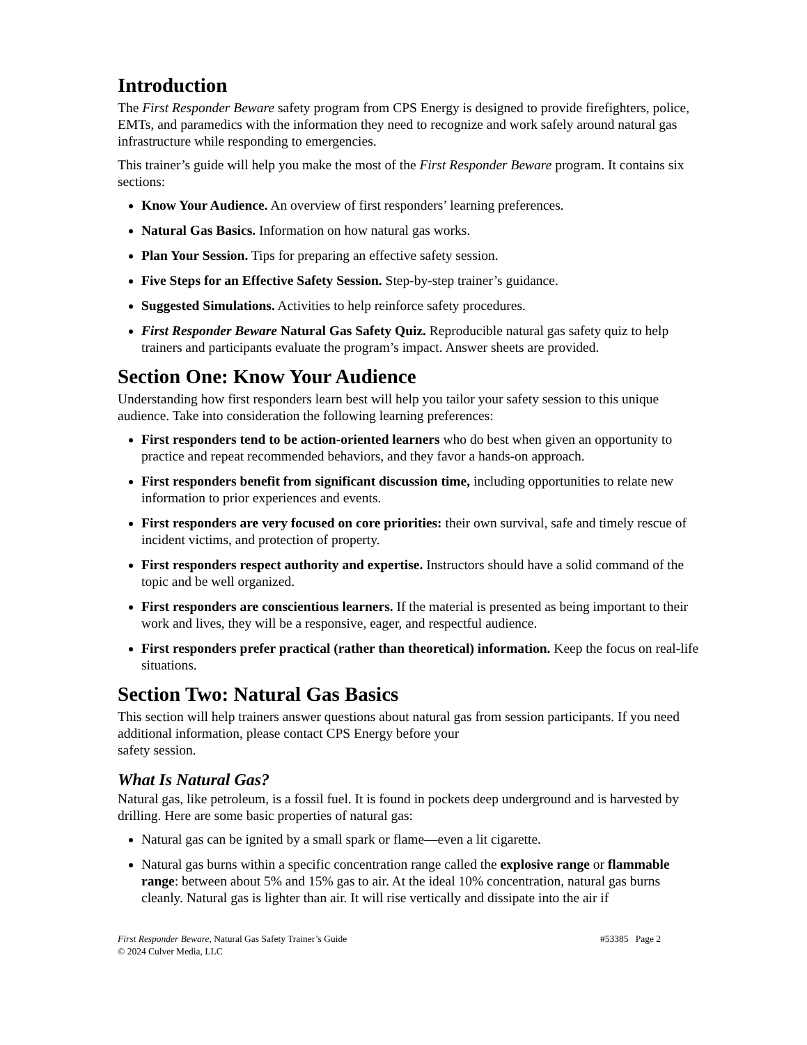Introduction
The First Responder Beware safety program from CPS Energy is designed to provide firefighters, police, EMTs, and paramedics with the information they need to recognize and work safely around natural gas infrastructure while responding to emergencies.
This trainer’s guide will help you make the most of the First Responder Beware program. It contains six sections:
Know Your Audience. An overview of first responders’ learning preferences.
Natural Gas Basics. Information on how natural gas works.
Plan Your Session. Tips for preparing an effective safety session.
Five Steps for an Effective Safety Session. Step-by-step trainer’s guidance.
Suggested Simulations. Activities to help reinforce safety procedures.
First Responder Beware Natural Gas Safety Quiz. Reproducible natural gas safety quiz to help trainers and participants evaluate the program’s impact. Answer sheets are provided.
Section One: Know Your Audience
Understanding how first responders learn best will help you tailor your safety session to this unique audience. Take into consideration the following learning preferences:
First responders tend to be action-oriented learners who do best when given an opportunity to practice and repeat recommended behaviors, and they favor a hands-on approach.
First responders benefit from significant discussion time, including opportunities to relate new information to prior experiences and events.
First responders are very focused on core priorities: their own survival, safe and timely rescue of incident victims, and protection of property.
First responders respect authority and expertise. Instructors should have a solid command of the topic and be well organized.
First responders are conscientious learners. If the material is presented as being important to their work and lives, they will be a responsive, eager, and respectful audience.
First responders prefer practical (rather than theoretical) information. Keep the focus on real-life situations.
Section Two: Natural Gas Basics
This section will help trainers answer questions about natural gas from session participants. If you need additional information, please contact CPS Energy before your
safety session.
What Is Natural Gas?
Natural gas, like petroleum, is a fossil fuel. It is found in pockets deep underground and is harvested by drilling. Here are some basic properties of natural gas:
Natural gas can be ignited by a small spark or flame—even a lit cigarette.
Natural gas burns within a specific concentration range called the explosive range or flammable range: between about 5% and 15% gas to air. At the ideal 10% concentration, natural gas burns cleanly. Natural gas is lighter than air. It will rise vertically and dissipate into the air if
First Responder Beware, Natural Gas Safety Trainer’s Guide
© 2024 Culver Media, LLC
#53385 Page 2